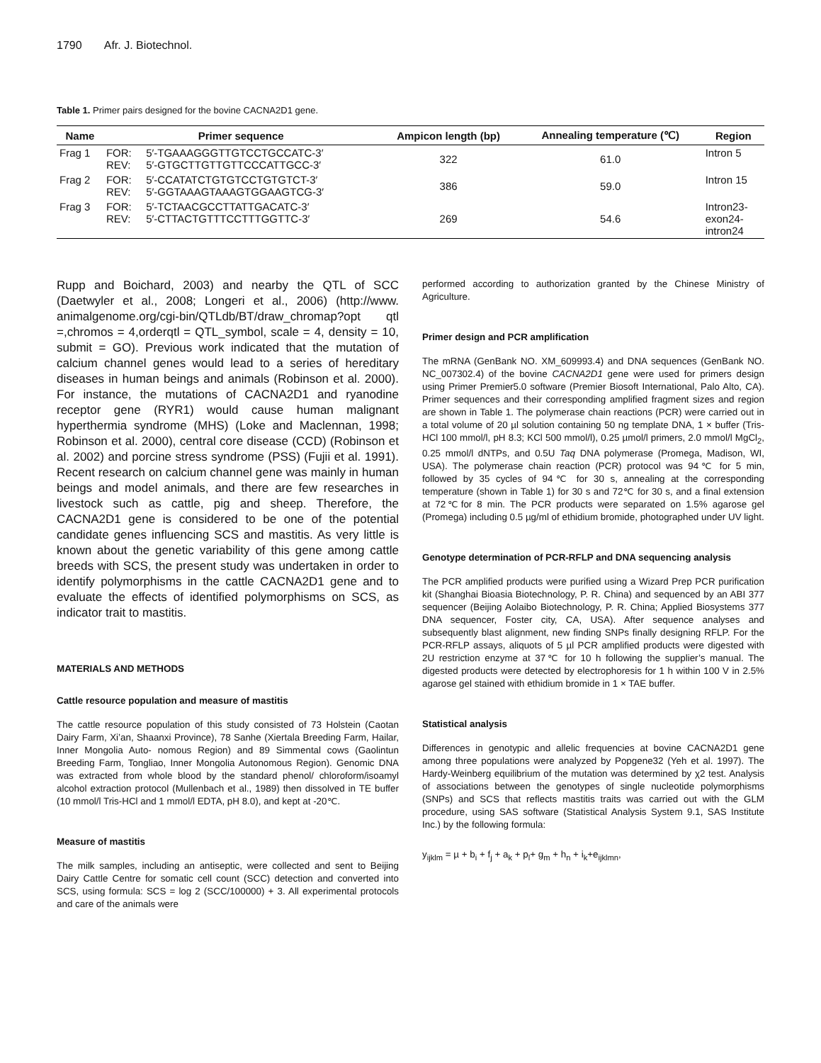1790 Afr. J. Biotechnol.
Table 1. Primer pairs designed for the bovine CACNA2D1 gene.
| Name | Primer sequence | | Ampicon length (bp) | Annealing temperature (℃) | Region |
| --- | --- | --- | --- | --- | --- |
| Frag 1 | FOR: REV: | 5′-TGAAAGGGTTGTCCTGCCATC-3′ 5′-GTGCTTGTTGTTCCCATTGCC-3′ | 322 | 61.0 | Intron 5 |
| Frag 2 | FOR: REV: | 5′-CCATATCTGTGTCCTGTGTCT-3′ 5′-GGTAAAGTAAAGTGGAAGTCG-3′ | 386 | 59.0 | Intron 15 |
| Frag 3 | FOR: REV: | 5′-TCTAACGCCTTATTGACATC-3′ 5′-CTTACTGTTTCCTTTGGTTC-3′ | 269 | 54.6 | Intron23- exon24- intron24 |
Rupp and Boichard, 2003) and nearby the QTL of SCC (Daetwyler et al., 2008; Longeri et al., 2006) (http://www. animalgenome.org/cgi-bin/QTLdb/BT/draw_chromap?opt qtl =,chromos = 4,orderqtl = QTL_symbol, scale = 4, density = 10, submit = GO). Previous work indicated that the mutation of calcium channel genes would lead to a series of hereditary diseases in human beings and animals (Robinson et al. 2000). For instance, the mutations of CACNA2D1 and ryanodine receptor gene (RYR1) would cause human malignant hyperthermia syndrome (MHS) (Loke and Maclennan, 1998; Robinson et al. 2000), central core disease (CCD) (Robinson et al. 2002) and porcine stress syndrome (PSS) (Fujii et al. 1991). Recent research on calcium channel gene was mainly in human beings and model animals, and there are few researches in livestock such as cattle, pig and sheep. Therefore, the CACNA2D1 gene is considered to be one of the potential candidate genes influencing SCS and mastitis. As very little is known about the genetic variability of this gene among cattle breeds with SCS, the present study was undertaken in order to identify polymorphisms in the cattle CACNA2D1 gene and to evaluate the effects of identified polymorphisms on SCS, as indicator trait to mastitis.
MATERIALS AND METHODS
Cattle resource population and measure of mastitis
The cattle resource population of this study consisted of 73 Holstein (Caotan Dairy Farm, Xi’an, Shaanxi Province), 78 Sanhe (Xiertala Breeding Farm, Hailar, Inner Mongolia Auto- nomous Region) and 89 Simmental cows (Gaolintun Breeding Farm, Tongliao, Inner Mongolia Autonomous Region). Genomic DNA was extracted from whole blood by the standard phenol/ chloroform/isoamyl alcohol extraction protocol (Mullenbach et al., 1989) then dissolved in TE buffer (10 mmol/l Tris-HCl and 1 mmol/l EDTA, pH 8.0), and kept at -20℃.
Measure of mastitis
The milk samples, including an antiseptic, were collected and sent to Beijing Dairy Cattle Centre for somatic cell count (SCC) detection and converted into SCS, using formula: SCS = log 2 (SCC/100000) + 3. All experimental protocols and care of the animals were
performed according to authorization granted by the Chinese Ministry of Agriculture.
Primer design and PCR amplification
The mRNA (GenBank NO. XM_609993.4) and DNA sequences (GenBank NO. NC_007302.4) of the bovine CACNA2D1 gene were used for primers design using Primer Premier5.0 software (Premier Biosoft International, Palo Alto, CA). Primer sequences and their corresponding amplified fragment sizes and region are shown in Table 1. The polymerase chain reactions (PCR) were carried out in a total volume of 20 µl solution containing 50 ng template DNA, 1 × buffer (Tris-HCl 100 mmol/l, pH 8.3; KCl 500 mmol/l), 0.25 µmol/l primers, 2.0 mmol/l MgCl<sub>2</sub>, 0.25 mmol/l dNTPs, and 0.5U Taq DNA polymerase (Promega, Madison, WI, USA). The polymerase chain reaction (PCR) protocol was 94℃ for 5 min, followed by 35 cycles of 94℃ for 30 s, annealing at the corresponding temperature (shown in Table 1) for 30 s and 72℃ for 30 s, and a final extension at 72℃for 8 min. The PCR products were separated on 1.5% agarose gel (Promega) including 0.5 µg/ml of ethidium bromide, photographed under UV light.
Genotype determination of PCR-RFLP and DNA sequencing analysis
The PCR amplified products were purified using a Wizard Prep PCR purification kit (Shanghai Bioasia Biotechnology, P. R. China) and sequenced by an ABI 377 sequencer (Beijing Aolaibo Biotechnology, P. R. China; Applied Biosystems 377 DNA sequencer, Foster city, CA, USA). After sequence analyses and subsequently blast alignment, new finding SNPs finally designing RFLP. For the PCR-RFLP assays, aliquots of 5 µl PCR amplified products were digested with 2U restriction enzyme at 37℃ for 10 h following the supplier’s manual. The digested products were detected by electrophoresis for 1 h within 100 V in 2.5% agarose gel stained with ethidium bromide in 1 × TAE buffer.
Statistical analysis
Differences in genotypic and allelic frequencies at bovine CACNA2D1 gene among three populations were analyzed by Popgene32 (Yeh et al. 1997). The Hardy-Weinberg equilibrium of the mutation was determined by χ2 test. Analysis of associations between the genotypes of single nucleotide polymorphisms (SNPs) and SCS that reflects mastitis traits was carried out with the GLM procedure, using SAS software (Statistical Analysis System 9.1, SAS Institute Inc.) by the following formula:
y<sub>ijklm</sub> = µ + b<sub>i</sub> + f<sub>j</sub> + a<sub>k</sub> + p<sub>l</sub>+ g<sub>m</sub> + h<sub>n</sub> + i<sub>k</sub>+e<sub>ijklmn</sub>,